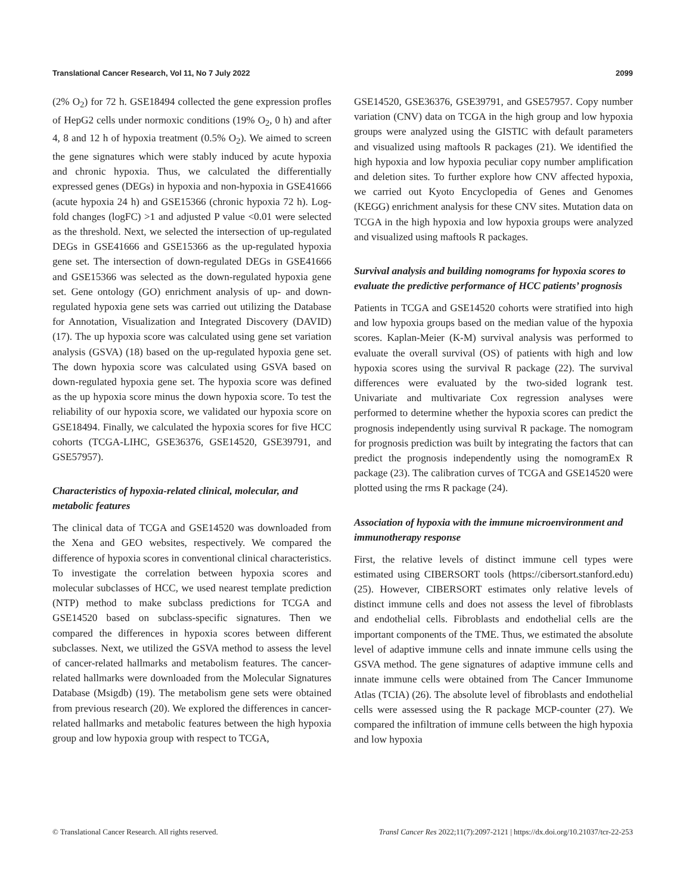Translational Cancer Research, Vol 11, No 7 July 2022 2099
(2% O<sub>2</sub>) for 72 h. GSE18494 collected the gene expression profles of HepG2 cells under normoxic conditions (19% O<sub>2</sub>, 0 h) and after 4, 8 and 12 h of hypoxia treatment (0.5% O<sub>2</sub>). We aimed to screen the gene signatures which were stably induced by acute hypoxia and chronic hypoxia. Thus, we calculated the differentially expressed genes (DEGs) in hypoxia and non-hypoxia in GSE41666 (acute hypoxia 24 h) and GSE15366 (chronic hypoxia 72 h). Log-fold changes (logFC) >1 and adjusted P value <0.01 were selected as the threshold. Next, we selected the intersection of up-regulated DEGs in GSE41666 and GSE15366 as the up-regulated hypoxia gene set. The intersection of down-regulated DEGs in GSE41666 and GSE15366 was selected as the down-regulated hypoxia gene set. Gene ontology (GO) enrichment analysis of up- and down-regulated hypoxia gene sets was carried out utilizing the Database for Annotation, Visualization and Integrated Discovery (DAVID) (17). The up hypoxia score was calculated using gene set variation analysis (GSVA) (18) based on the up-regulated hypoxia gene set. The down hypoxia score was calculated using GSVA based on down-regulated hypoxia gene set. The hypoxia score was defined as the up hypoxia score minus the down hypoxia score. To test the reliability of our hypoxia score, we validated our hypoxia score on GSE18494. Finally, we calculated the hypoxia scores for five HCC cohorts (TCGA-LIHC, GSE36376, GSE14520, GSE39791, and GSE57957).
Characteristics of hypoxia-related clinical, molecular, and metabolic features
The clinical data of TCGA and GSE14520 was downloaded from the Xena and GEO websites, respectively. We compared the difference of hypoxia scores in conventional clinical characteristics. To investigate the correlation between hypoxia scores and molecular subclasses of HCC, we used nearest template prediction (NTP) method to make subclass predictions for TCGA and GSE14520 based on subclass-specific signatures. Then we compared the differences in hypoxia scores between different subclasses. Next, we utilized the GSVA method to assess the level of cancer-related hallmarks and metabolism features. The cancer-related hallmarks were downloaded from the Molecular Signatures Database (Msigdb) (19). The metabolism gene sets were obtained from previous research (20). We explored the differences in cancer-related hallmarks and metabolic features between the high hypoxia group and low hypoxia group with respect to TCGA,
GSE14520, GSE36376, GSE39791, and GSE57957. Copy number variation (CNV) data on TCGA in the high group and low hypoxia groups were analyzed using the GISTIC with default parameters and visualized using maftools R packages (21). We identified the high hypoxia and low hypoxia peculiar copy number amplification and deletion sites. To further explore how CNV affected hypoxia, we carried out Kyoto Encyclopedia of Genes and Genomes (KEGG) enrichment analysis for these CNV sites. Mutation data on TCGA in the high hypoxia and low hypoxia groups were analyzed and visualized using maftools R packages.
Survival analysis and building nomograms for hypoxia scores to evaluate the predictive performance of HCC patients’ prognosis
Patients in TCGA and GSE14520 cohorts were stratified into high and low hypoxia groups based on the median value of the hypoxia scores. Kaplan-Meier (K-M) survival analysis was performed to evaluate the overall survival (OS) of patients with high and low hypoxia scores using the survival R package (22). The survival differences were evaluated by the two-sided logrank test. Univariate and multivariate Cox regression analyses were performed to determine whether the hypoxia scores can predict the prognosis independently using survival R package. The nomogram for prognosis prediction was built by integrating the factors that can predict the prognosis independently using the nomogramEx R package (23). The calibration curves of TCGA and GSE14520 were plotted using the rms R package (24).
Association of hypoxia with the immune microenvironment and immunotherapy response
First, the relative levels of distinct immune cell types were estimated using CIBERSORT tools (https://cibersort.stanford.edu) (25). However, CIBERSORT estimates only relative levels of distinct immune cells and does not assess the level of fibroblasts and endothelial cells. Fibroblasts and endothelial cells are the important components of the TME. Thus, we estimated the absolute level of adaptive immune cells and innate immune cells using the GSVA method. The gene signatures of adaptive immune cells and innate immune cells were obtained from The Cancer Immunome Atlas (TCIA) (26). The absolute level of fibroblasts and endothelial cells were assessed using the R package MCP-counter (27). We compared the infiltration of immune cells between the high hypoxia and low hypoxia
© Translational Cancer Research. All rights reserved. Transl Cancer Res 2022;11(7):2097-2121 | https://dx.doi.org/10.21037/tcr-22-253